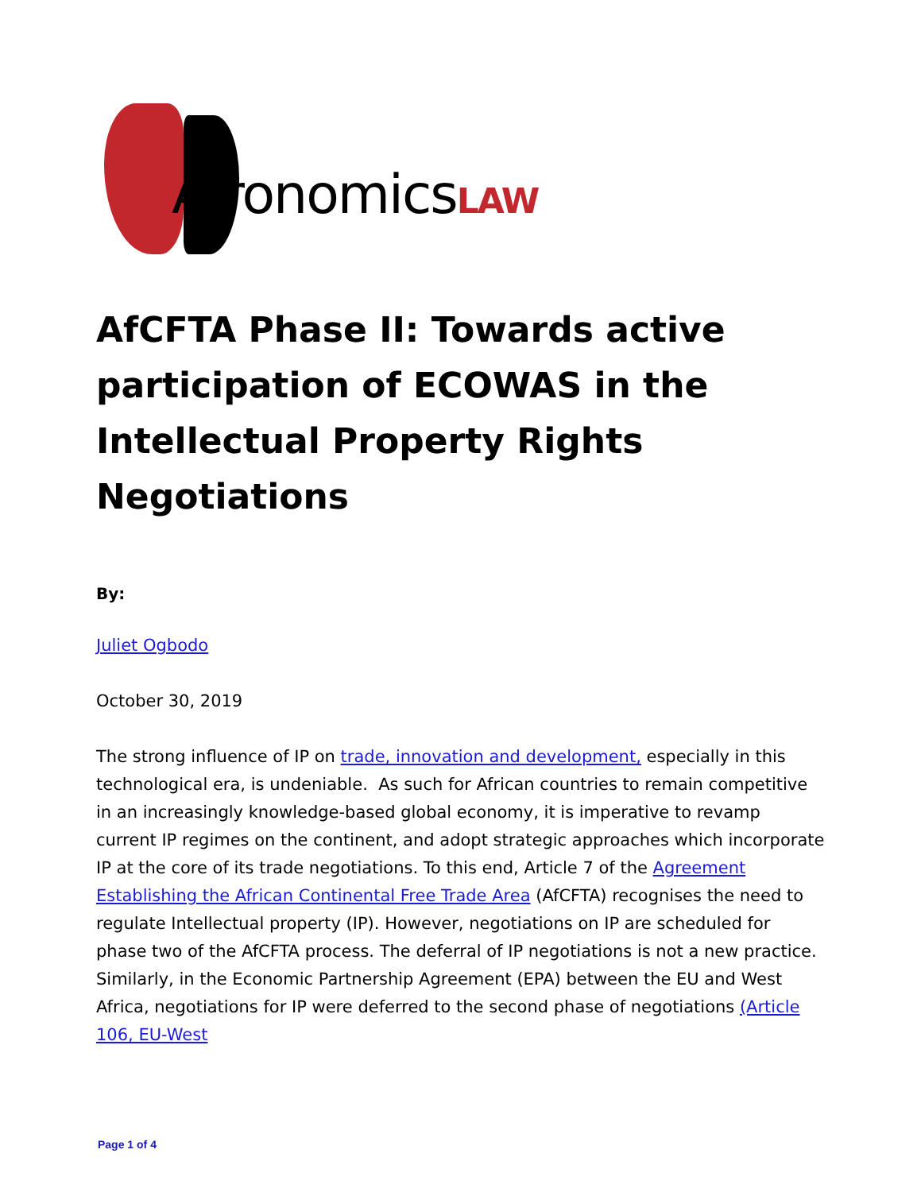AfronomicsLAW
AfCFTA Phase II: Towards active participation of ECOWAS in the Intellectual Property Rights Negotiations
By:
Juliet Ogbodo
October 30, 2019
The strong influence of IP on trade, innovation and development, especially in this technological era, is undeniable. As such for African countries to remain competitive in an increasingly knowledge-based global economy, it is imperative to revamp current IP regimes on the continent, and adopt strategic approaches which incorporate IP at the core of its trade negotiations. To this end, Article 7 of the Agreement Establishing the African Continental Free Trade Area (AfCFTA) recognises the need to regulate Intellectual property (IP). However, negotiations on IP are scheduled for phase two of the AfCFTA process. The deferral of IP negotiations is not a new practice. Similarly, in the Economic Partnership Agreement (EPA) between the EU and West Africa, negotiations for IP were deferred to the second phase of negotiations (Article 106, EU-West
Page 1 of 4